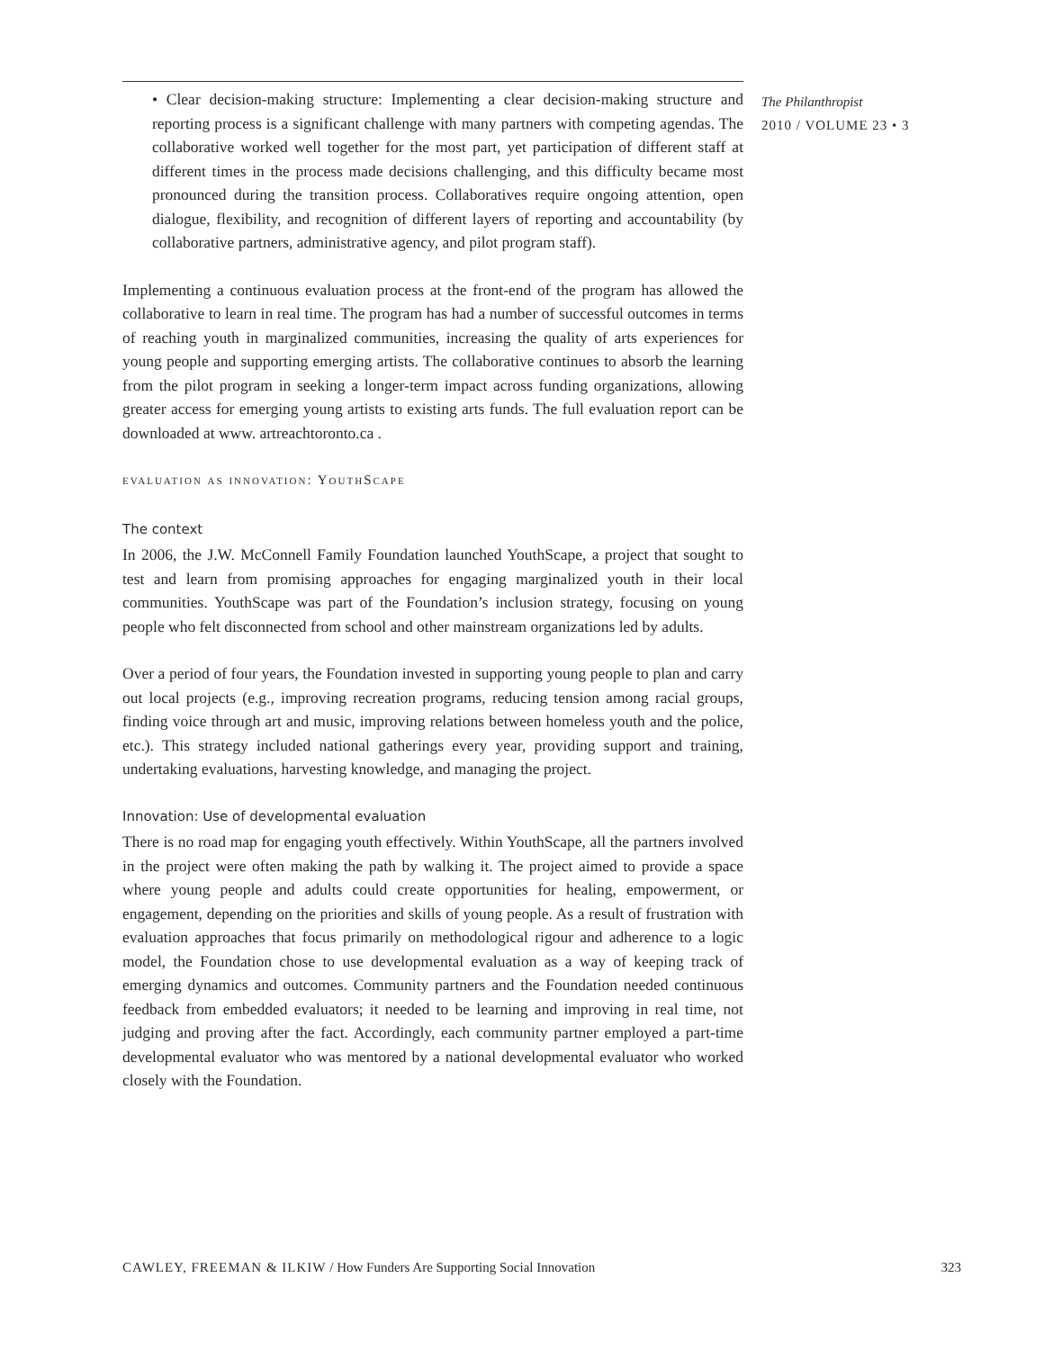• Clear decision-making structure: Implementing a clear decision-making structure and reporting process is a significant challenge with many partners with competing agendas. The collaborative worked well together for the most part, yet participation of different staff at different times in the process made decisions challenging, and this difficulty became most pronounced during the transition process. Collaboratives require ongoing attention, open dialogue, flexibility, and recognition of different layers of reporting and accountability (by collaborative partners, administrative agency, and pilot program staff).
Implementing a continuous evaluation process at the front-end of the program has allowed the collaborative to learn in real time. The program has had a number of successful outcomes in terms of reaching youth in marginalized communities, increasing the quality of arts experiences for young people and supporting emerging artists. The collaborative continues to absorb the learning from the pilot program in seeking a longer-term impact across funding organizations, allowing greater access for emerging young artists to existing arts funds. The full evaluation report can be downloaded at www. artreachtoronto.ca .
evaluation as innovation: YouthScape
The context
In 2006, the J.W. McConnell Family Foundation launched YouthScape, a project that sought to test and learn from promising approaches for engaging marginalized youth in their local communities. YouthScape was part of the Foundation’s inclusion strategy, focusing on young people who felt disconnected from school and other mainstream organizations led by adults.
Over a period of four years, the Foundation invested in supporting young people to plan and carry out local projects (e.g., improving recreation programs, reducing tension among racial groups, finding voice through art and music, improving relations between homeless youth and the police, etc.). This strategy included national gatherings every year, providing support and training, undertaking evaluations, harvesting knowledge, and managing the project.
Innovation: Use of developmental evaluation
There is no road map for engaging youth effectively. Within YouthScape, all the partners involved in the project were often making the path by walking it. The project aimed to provide a space where young people and adults could create opportunities for healing, empowerment, or engagement, depending on the priorities and skills of young people. As a result of frustration with evaluation approaches that focus primarily on methodological rigour and adherence to a logic model, the Foundation chose to use developmental evaluation as a way of keeping track of emerging dynamics and outcomes. Community partners and the Foundation needed continuous feedback from embedded evaluators; it needed to be learning and improving in real time, not judging and proving after the fact. Accordingly, each community partner employed a part-time developmental evaluator who was mentored by a national developmental evaluator who worked closely with the Foundation.
The Philanthropist
2010 / VOLUME 23 • 3
CAWLEY, FREEMAN & ILKIW / How Funders Are Supporting Social Innovation 323